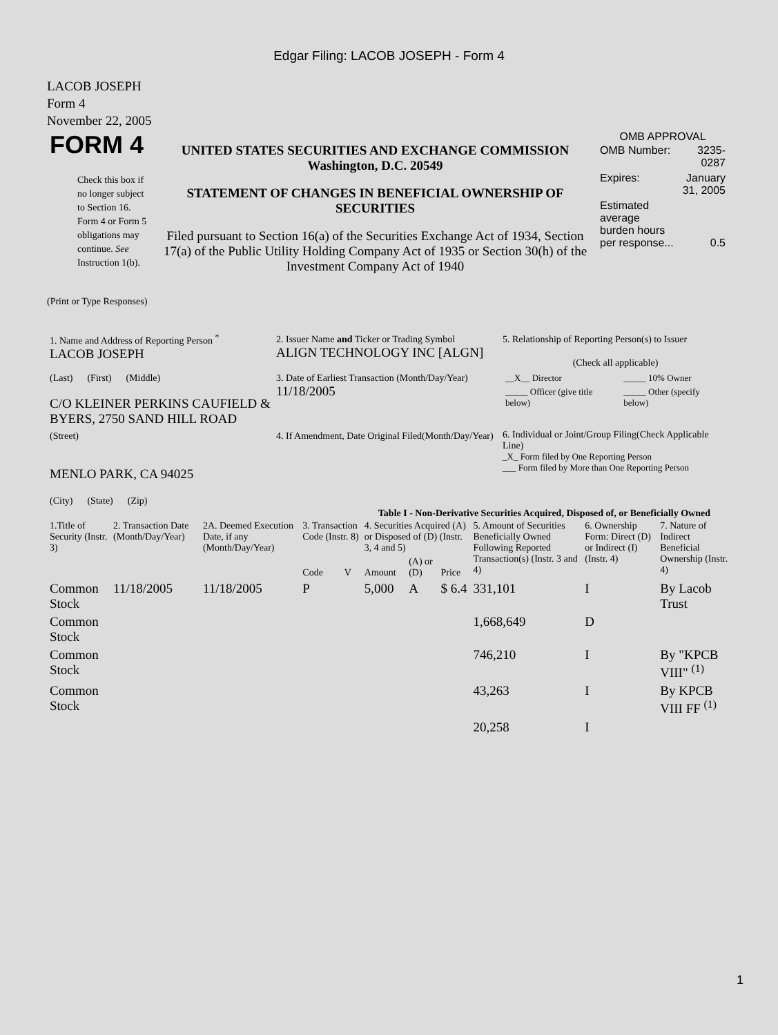Edgar Filing: LACOB JOSEPH - Form 4
LACOB JOSEPH
Form 4
November 22, 2005
| FORM 4 Check this box if no longer subject to Section 16. Form 4 or Form 5 obligations may continue. See Instruction 1(b). | UNITED STATES SECURITIES AND EXCHANGE COMMISSION Washington, D.C. 20549 STATEMENT OF CHANGES IN BENEFICIAL OWNERSHIP OF SECURITIES Filed pursuant to Section 16(a) of the Securities Exchange Act of 1934, Section 17(a) of the Public Utility Holding Company Act of 1935 or Section 30(h) of the Investment Company Act of 1940 | OMB APPROVAL / OMB Number: / 3235-0287 / / Expires: / January 31, 2005 / / Estimated average burden hours per response... / 0.5 / |
(Print or Type Responses)
| 1. Name and Address of Reporting Person <sup>*</sup> LACOB JOSEPH | 2. Issuer Name and Ticker or Trading Symbol ALIGN TECHNOLOGY INC [ALGN] | 5. Relationship of Reporting Person(s) to Issuer (Check all applicable) |
| (Last) (First) (Middle) C/O KLEINER PERKINS CAUFIELD & BYERS, 2750 SAND HILL ROAD | 3. Date of Earliest Transaction (Month/Day/Year) 11/18/2005 | / __X__ Director / _____ 10% Owner / / _____ Officer (give title below) / _____ Other (specify below) / |
| (Street) MENLO PARK, CA 94025 (City) (State) (Zip) | 4. If Amendment, Date Original Filed(Month/Day/Year) | 6. Individual or Joint/Group Filing(Check Applicable Line) _X_ Form filed by One Reporting Person ___ Form filed by More than One Reporting Person |
Table I - Non-Derivative Securities Acquired, Disposed of, or Beneficially Owned
| 1.Title of Security (Instr. 3) | 2. Transaction Date (Month/Day/Year) | 2A. Deemed Execution Date, if any (Month/Day/Year) | 3. Transaction Code (Instr. 8) | | 4. Securities Acquired (A) or Disposed of (D) (Instr. 3, 4 and 5) | | | 5. Amount of Securities Beneficially Owned Following Reported Transaction(s) (Instr. 3 and 4) | 6. Ownership Form: Direct (D) or Indirect (I) (Instr. 4) | 7. Nature of Indirect Beneficial Ownership (Instr. 4) |
| --- | --- | --- | --- | --- | --- | --- | --- | --- | --- | --- |
| | | | Code | V | Amount | (A) or (D) | Price | | | |
| Common Stock | 11/18/2005 | 11/18/2005 | P | | 5,000 | A | $ 6.4 | 331,101 | I | By Lacob Trust |
| Common Stock | | | | | | | | 1,668,649 | D | |
| Common Stock | | | | | | | | 746,210 | I | By "KPCB VIII" <sup>(1)</sup> |
| Common Stock | | | | | | | | 43,263 | I | By KPCB VIII FF <sup>(1)</sup> |
| | | | | | | | | 20,258 | I | |
1